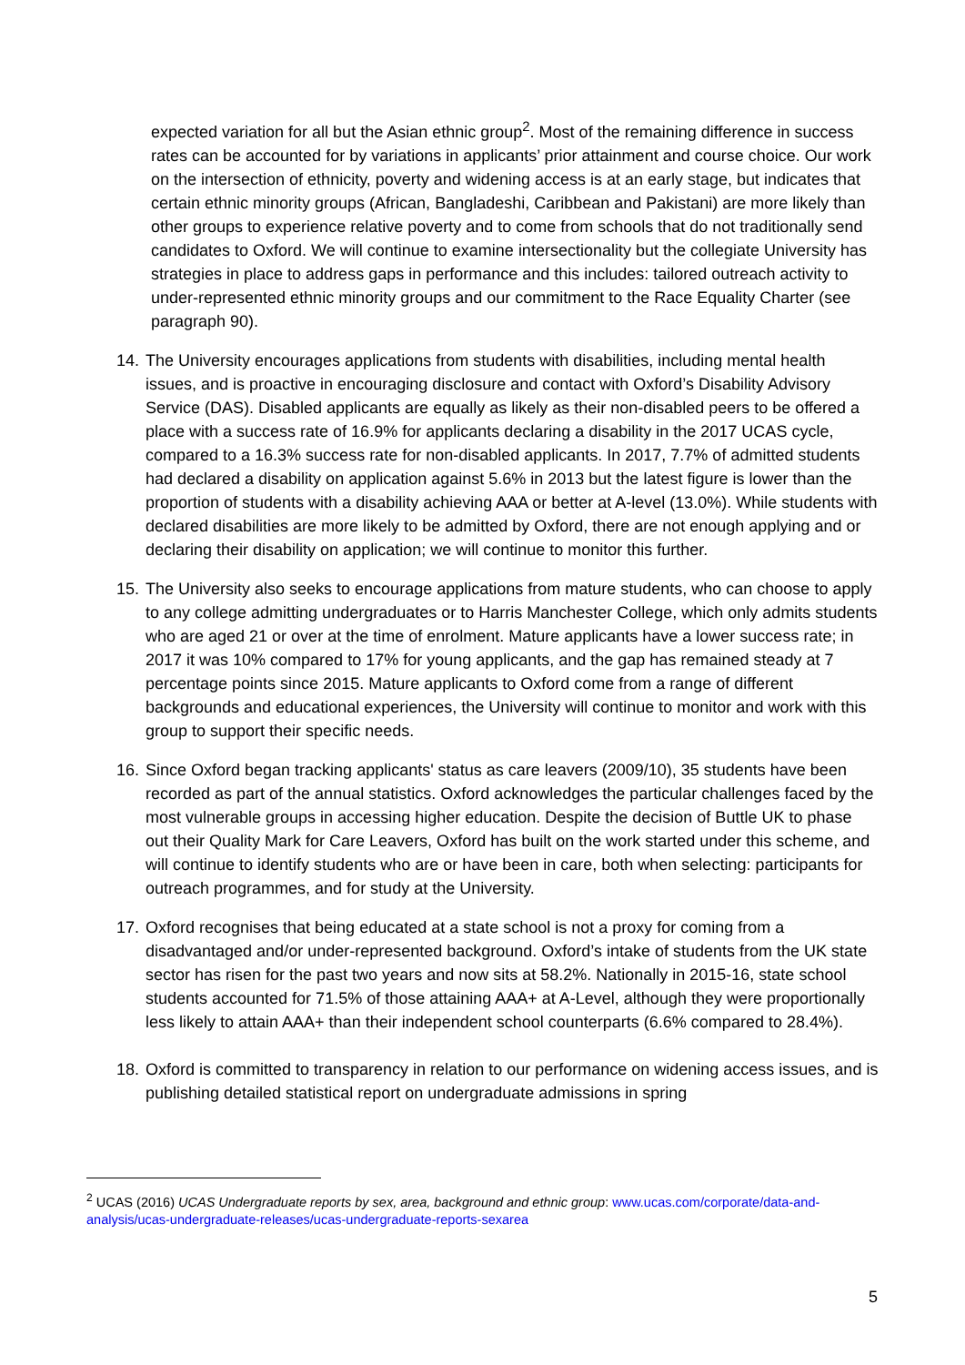expected variation for all but the Asian ethnic group<sup>2</sup>. Most of the remaining difference in success rates can be accounted for by variations in applicants’ prior attainment and course choice. Our work on the intersection of ethnicity, poverty and widening access is at an early stage, but indicates that certain ethnic minority groups (African, Bangladeshi, Caribbean and Pakistani) are more likely than other groups to experience relative poverty and to come from schools that do not traditionally send candidates to Oxford. We will continue to examine intersectionality but the collegiate University has strategies in place to address gaps in performance and this includes: tailored outreach activity to under-represented ethnic minority groups and our commitment to the Race Equality Charter (see paragraph 90).
14. The University encourages applications from students with disabilities, including mental health issues, and is proactive in encouraging disclosure and contact with Oxford’s Disability Advisory Service (DAS). Disabled applicants are equally as likely as their non-disabled peers to be offered a place with a success rate of 16.9% for applicants declaring a disability in the 2017 UCAS cycle, compared to a 16.3% success rate for non-disabled applicants. In 2017, 7.7% of admitted students had declared a disability on application against 5.6% in 2013 but the latest figure is lower than the proportion of students with a disability achieving AAA or better at A-level (13.0%). While students with declared disabilities are more likely to be admitted by Oxford, there are not enough applying and or declaring their disability on application; we will continue to monitor this further.
15. The University also seeks to encourage applications from mature students, who can choose to apply to any college admitting undergraduates or to Harris Manchester College, which only admits students who are aged 21 or over at the time of enrolment. Mature applicants have a lower success rate; in 2017 it was 10% compared to 17% for young applicants, and the gap has remained steady at 7 percentage points since 2015. Mature applicants to Oxford come from a range of different backgrounds and educational experiences, the University will continue to monitor and work with this group to support their specific needs.
16. Since Oxford began tracking applicants' status as care leavers (2009/10), 35 students have been recorded as part of the annual statistics. Oxford acknowledges the particular challenges faced by the most vulnerable groups in accessing higher education. Despite the decision of Buttle UK to phase out their Quality Mark for Care Leavers, Oxford has built on the work started under this scheme, and will continue to identify students who are or have been in care, both when selecting: participants for outreach programmes, and for study at the University.
17. Oxford recognises that being educated at a state school is not a proxy for coming from a disadvantaged and/or under-represented background. Oxford’s intake of students from the UK state sector has risen for the past two years and now sits at 58.2%. Nationally in 2015-16, state school students accounted for 71.5% of those attaining AAA+ at A-Level, although they were proportionally less likely to attain AAA+ than their independent school counterparts (6.6% compared to 28.4%).
18. Oxford is committed to transparency in relation to our performance on widening access issues, and is publishing detailed statistical report on undergraduate admissions in spring
<sup>2</sup> UCAS (2016) UCAS Undergraduate reports by sex, area, background and ethnic group: www.ucas.com/corporate/data-and-analysis/ucas-undergraduate-releases/ucas-undergraduate-reports-sexarea
5